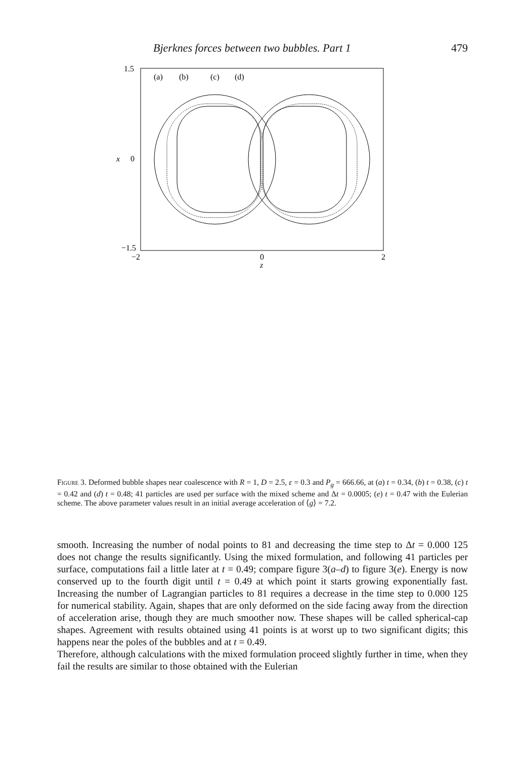Bjerknes forces between two bubbles. Part 1 479
1.5
x
0
−1.5
−2
0
2
z
(a)
(b)
(c)
(d)
Figure 3. Deformed bubble shapes near coalescence with R = 1, D = 2.5, ε = 0.3 and P<sub>g</sub> = 666.66, at (a) t = 0.34, (b) t = 0.38, (c) t = 0.42 and (d) t = 0.48; 41 particles are used per surface with the mixed scheme and Δt = 0.0005; (e) t = 0.47 with the Eulerian scheme. The above parameter values result in an initial average acceleration of ⟨g⟩ = 7.2.
smooth. Increasing the number of nodal points to 81 and decreasing the time step to Δt = 0.000 125 does not change the results significantly. Using the mixed formulation, and following 41 particles per surface, computations fail a little later at t = 0.49; compare figure 3(a–d) to figure 3(e). Energy is now conserved up to the fourth digit until t = 0.49 at which point it starts growing exponentially fast. Increasing the number of Lagrangian particles to 81 requires a decrease in the time step to 0.000 125 for numerical stability. Again, shapes that are only deformed on the side facing away from the direction of acceleration arise, though they are much smoother now. These shapes will be called spherical-cap shapes. Agreement with results obtained using 41 points is at worst up to two significant digits; this happens near the poles of the bubbles and at t = 0.49.
Therefore, although calculations with the mixed formulation proceed slightly further in time, when they fail the results are similar to those obtained with the Eulerian